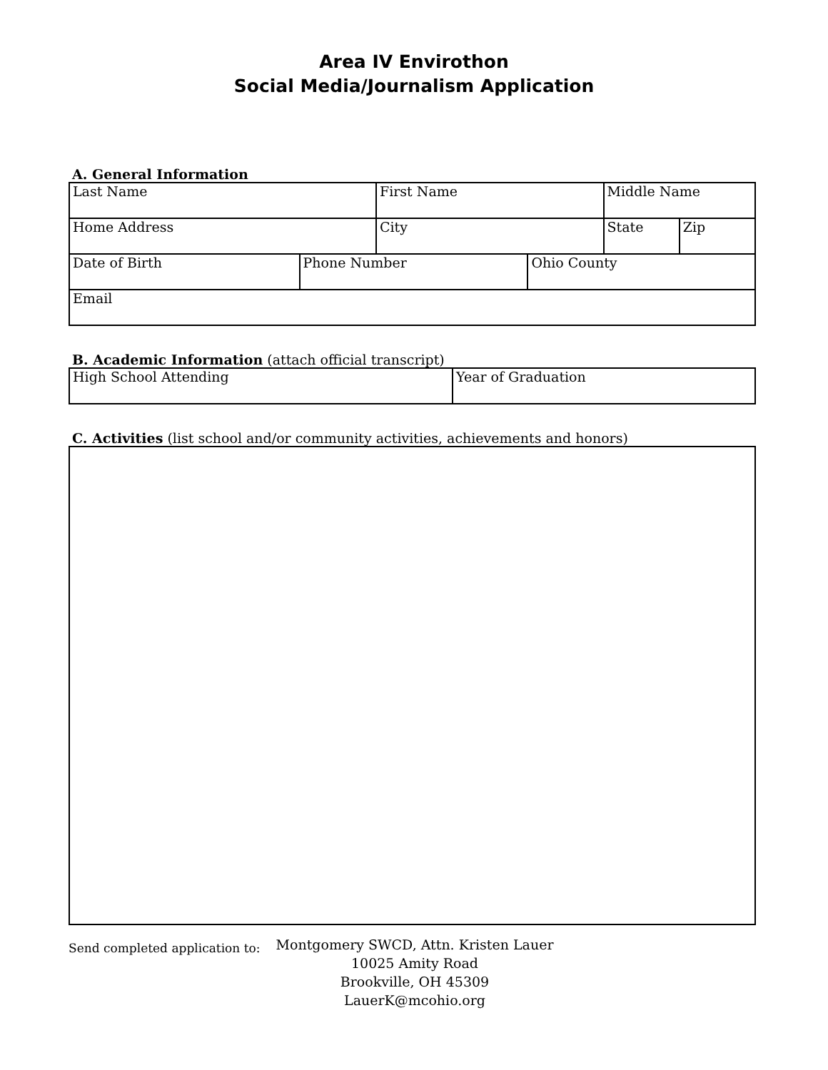Area IV Envirothon
Social Media/Journalism Application
A. General Information
| Last Name | | First Name | | Middle Name | |
| Home Address | | City | | State | Zip |
| Date of Birth | Phone Number | | Ohio County | | |
| Email | | | | | |
B. Academic Information (attach official transcript)
| High School Attending | Year of Graduation |
C. Activities (list school and/or community activities, achievements and honors)
Send completed application to:
Montgomery SWCD, Attn. Kristen Lauer
10025 Amity Road
Brookville, OH 45309
LauerK@mcohio.org